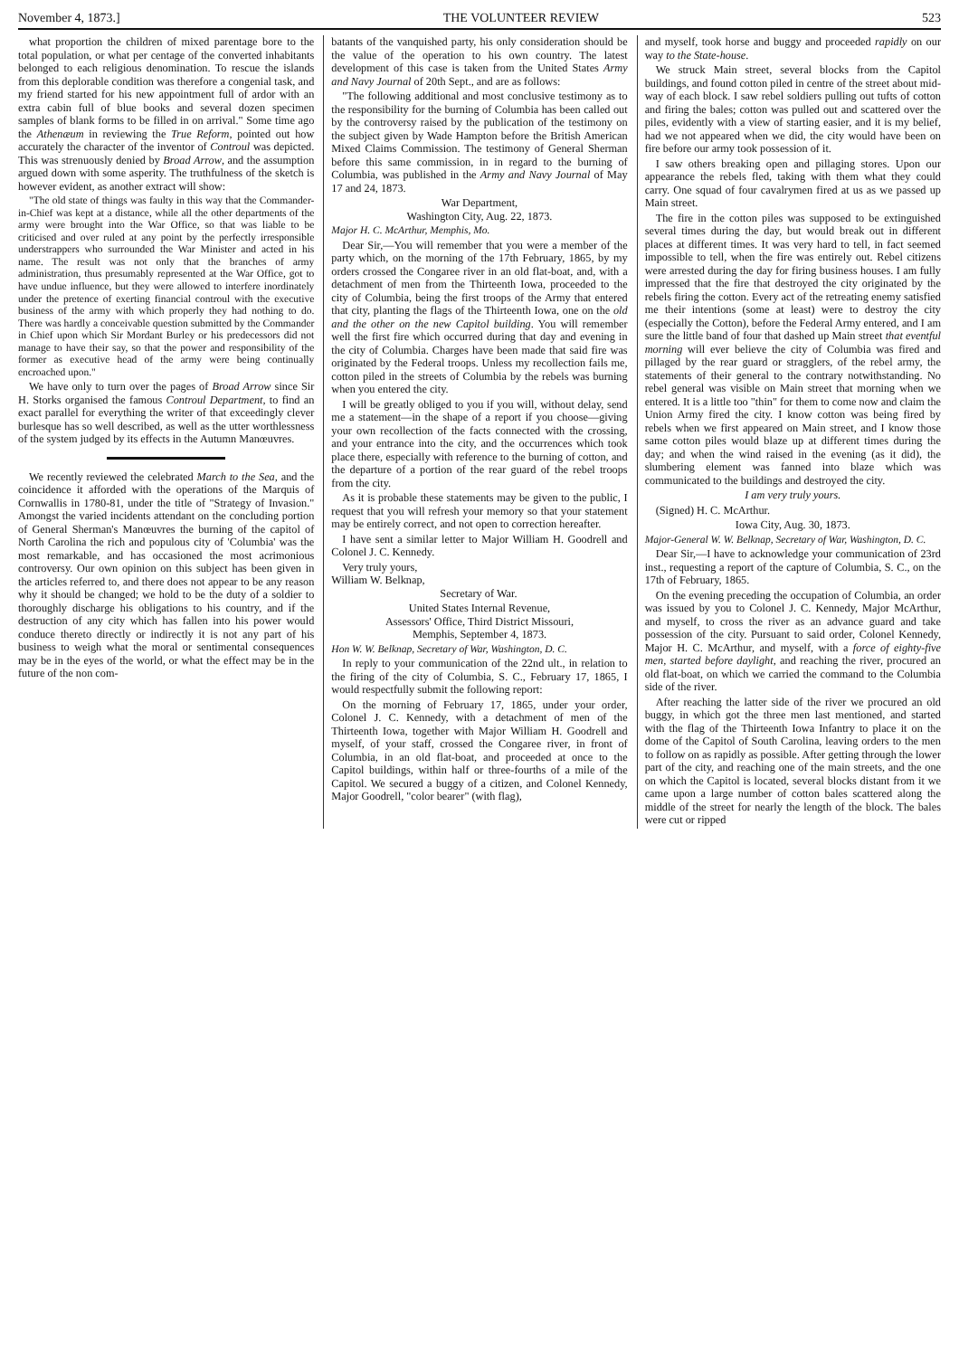November 4, 1873.] THE VOLUNTEER REVIEW 523
what proportion the children of mixed parentage bore to the total population, or what per centage of the converted inhabitants belonged to each religious denomination. To rescue the islands from this deplorable condition was therefore a congenial task, and my friend started for his new appointment full of ardor with an extra cabin full of blue books and several dozen specimen samples of blank forms to be filled in on arrival." Some time ago the Athenæum in reviewing the True Reform, pointed out how accurately the character of the inventor of Controul was depicted. This was strenuously denied by Broad Arrow, and the assumption argued down with some asperity. The truthfulness of the sketch is however evident, as another extract will show:
"The old state of things was faulty in this way that the Commander-in-Chief was kept at a distance, while all the other departments of the army were brought into the War Office, so that was liable to be criticised and over ruled at any point by the perfectly irresponsible understrappers who surrounded the War Minister and acted in his name. The result was not only that the branches of army administration, thus presumably represented at the War Office, got to have undue influence, but they were allowed to interfere inordinately under the pretence of exerting financial controul with the executive business of the army with which properly they had nothing to do. There was hardly a conceivable question submitted by the Commander in Chief upon which Sir Mordant Burley or his predecessors did not manage to have their say, so that the power and responsibility of the former as executive head of the army were being continually encroached upon."
We have only to turn over the pages of Broad Arrow since Sir H. Storks organised the famous Controul Department, to find an exact parallel for everything the writer of that exceedingly clever burlesque has so well described, as well as the utter worthlessness of the system judged by its effects in the Autumn Manœuvres.
We recently reviewed the celebrated March to the Sea, and the coincidence it afforded with the operations of the Marquis of Cornwallis in 1780-81, under the title of "Strategy of Invasion." Amongst the varied incidents attendant on the concluding portion of General Sherman's Manœuvres the burning of the capitol of North Carolina the rich and populous city of 'Columbia' was the most remarkable, and has occasioned the most acrimonious controversy. Our own opinion on this subject has been given in the articles referred to, and there does not appear to be any reason why it should be changed; we hold to be the duty of a soldier to thoroughly discharge his obligations to his country, and if the destruction of any city which has fallen into his power would conduce thereto directly or indirectly it is not any part of his business to weigh what the moral or sentimental consequences may be in the eyes of the world, or what the effect may be in the future of the non com-
batants of the vanquished party, his only consideration should be the value of the operation to his own country. The latest development of this case is taken from the United States Army and Navy Journal of 20th Sept., and are as follows:
"The following additional and most conclusive testimony as to the responsibility for the burning of Columbia has been called out by the controversy raised by the publication of the testimony on the subject given by Wade Hampton before the British American Mixed Claims Commission. The testimony of General Sherman before this same commission, in in regard to the burning of Columbia, was published in the Army and Navy Journal of May 17 and 24, 1873.
War Department,
Washington City, Aug. 22, 1873.
Major H. C. McArthur, Memphis, Mo.
Dear Sir,—You will remember that you were a member of the party which, on the morning of the 17th February, 1865, by my orders crossed the Congaree river in an old flat-boat, and, with a detachment of men from the Thirteenth Iowa, proceeded to the city of Columbia, being the first troops of the Army that entered that city, planting the flags of the Thirteenth Iowa, one on the old and the other on the new Capitol building. You will remember well the first fire which occurred during that day and evening in the city of Columbia. Charges have been made that said fire was originated by the Federal troops. Unless my recollection fails me, cotton piled in the streets of Columbia by the rebels was burning when you entered the city.
I will be greatly obliged to you if you will, without delay, send me a statement—in the shape of a report if you choose—giving your own recollection of the facts connected with the crossing, and your entrance into the city, and the occurrences which took place there, especially with reference to the burning of cotton, and the departure of a portion of the rear guard of the rebel troops from the city.
As it is probable these statements may be given to the public, I request that you will refresh your memory so that your statement may be entirely correct, and not open to correction hereafter.
I have sent a similar letter to Major William H. Goodrell and Colonel J. C. Kennedy.
Very truly yours,
William W. Belknap,
Secretary of War.
United States Internal Revenue,
Assessors' Office, Third District Missouri,
Memphis, September 4, 1873.
Hon W. W. Belknap, Secretary of War, Washington, D. C.
In reply to your communication of the 22nd ult., in relation to the firing of the city of Columbia, S. C., February 17, 1865, I would respectfully submit the following report:
On the morning of February 17, 1865, under your order, Colonel J. C. Kennedy, with a detachment of men of the Thirteenth Iowa, together with Major William H. Goodrell and myself, of your staff, crossed the Congaree river, in front of Columbia, in an old flat-boat, and proceeded at once to the Capitol buildings, within half or three-fourths of a mile of the Capitol. We secured a buggy of a citizen, and Colonel Kennedy, Major Goodrell, "color bearer" (with flag),
and myself, took horse and buggy and proceeded rapidly on our way to the State-house.
We struck Main street, several blocks from the Capitol buildings, and found cotton piled in centre of the street about mid-way of each block. I saw rebel soldiers pulling out tufts of cotton and firing the bales; cotton was pulled out and scattered over the piles, evidently with a view of starting easier, and it is my belief, had we not appeared when we did, the city would have been on fire before our army took possession of it.
I saw others breaking open and pillaging stores. Upon our appearance the rebels fled, taking with them what they could carry. One squad of four cavalrymen fired at us as we passed up Main street.
The fire in the cotton piles was supposed to be extinguished several times during the day, but would break out in different places at different times. It was very hard to tell, in fact seemed impossible to tell, when the fire was entirely out. Rebel citizens were arrested during the day for firing business houses. I am fully impressed that the fire that destroyed the city originated by the rebels firing the cotton. Every act of the retreating enemy satisfied me their intentions (some at least) were to destroy the city (especially the Cotton), before the Federal Army entered, and I am sure the little band of four that dashed up Main street that eventful morning will ever believe the city of Columbia was fired and pillaged by the rear guard or stragglers, of the rebel army, the statements of their general to the contrary notwithstanding. No rebel general was visible on Main street that morning when we entered. It is a little too "thin" for them to come now and claim the Union Army fired the city. I know cotton was being fired by rebels when we first appeared on Main street, and I know those same cotton piles would blaze up at different times during the day; and when the wind raised in the evening (as it did), the slumbering element was fanned into blaze which was communicated to the buildings and destroyed the city.
I am very truly yours.
(Signed) H. C. McArthur.
Iowa City, Aug. 30, 1873.
Major-General W. W. Belknap, Secretary of War, Washington, D. C.
Dear Sir,—I have to acknowledge your communication of 23rd inst., requesting a report of the capture of Columbia, S. C., on the 17th of February, 1865.
On the evening preceding the occupation of Columbia, an order was issued by you to Colonel J. C. Kennedy, Major McArthur, and myself, to cross the river as an advance guard and take possession of the city. Pursuant to said order, Colonel Kennedy, Major H. C. McArthur, and myself, with a force of eighty-five men, started before daylight, and reaching the river, procured an old flat-boat, on which we carried the command to the Columbia side of the river.
After reaching the latter side of the river we procured an old buggy, in which got the three men last mentioned, and started with the flag of the Thirteenth Iowa Infantry to place it on the dome of the Capitol of South Carolina, leaving orders to the men to follow on as rapidly as possible. After getting through the lower part of the city, and reaching one of the main streets, and the one on which the Capitol is located, several blocks distant from it we came upon a large number of cotton bales scattered along the middle of the street for nearly the length of the block. The bales were cut or ripped